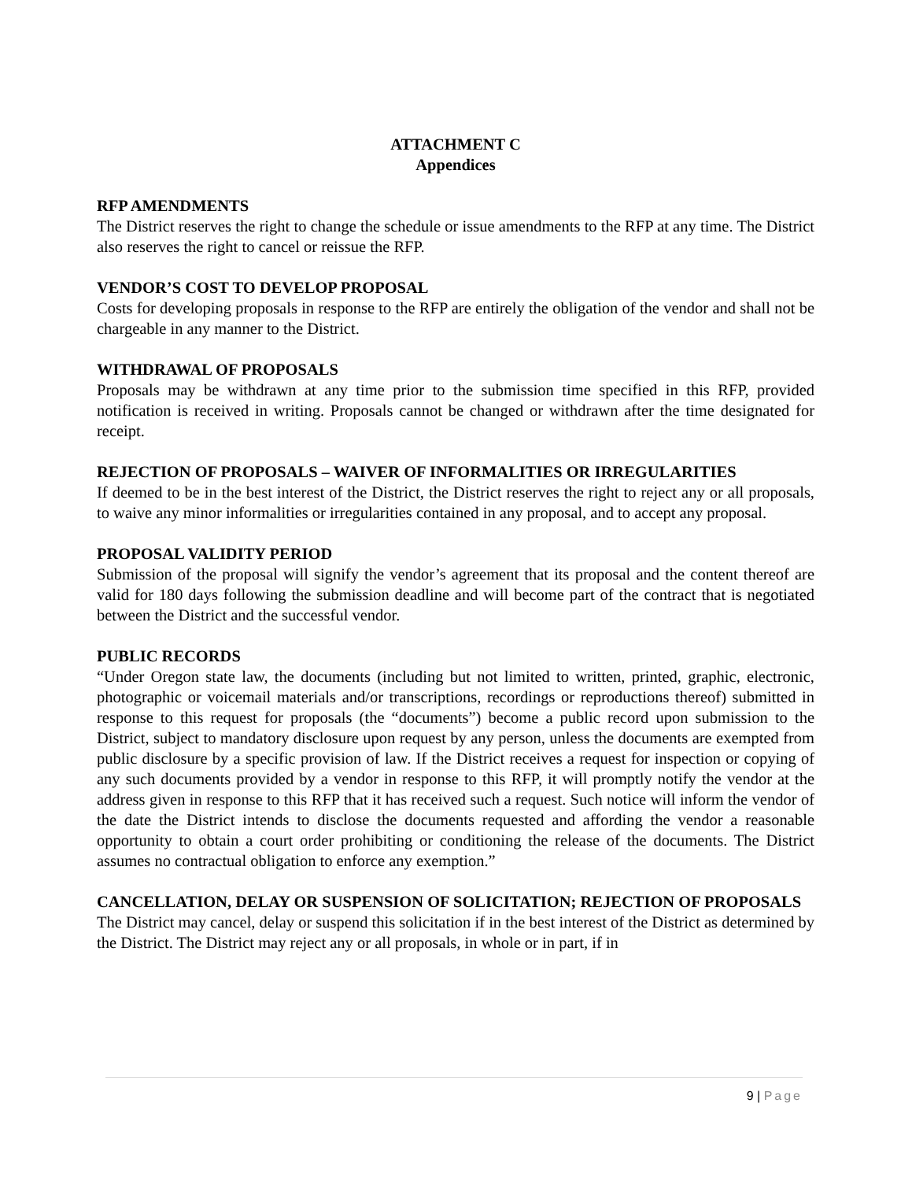ATTACHMENT C
Appendices
RFP AMENDMENTS
The District reserves the right to change the schedule or issue amendments to the RFP at any time. The District also reserves the right to cancel or reissue the RFP.
VENDOR’S COST TO DEVELOP PROPOSAL
Costs for developing proposals in response to the RFP are entirely the obligation of the vendor and shall not be chargeable in any manner to the District.
WITHDRAWAL OF PROPOSALS
Proposals may be withdrawn at any time prior to the submission time specified in this RFP, provided notification is received in writing. Proposals cannot be changed or withdrawn after the time designated for receipt.
REJECTION OF PROPOSALS – WAIVER OF INFORMALITIES OR IRREGULARITIES
If deemed to be in the best interest of the District, the District reserves the right to reject any or all proposals, to waive any minor informalities or irregularities contained in any proposal, and to accept any proposal.
PROPOSAL VALIDITY PERIOD
Submission of the proposal will signify the vendor’s agreement that its proposal and the content thereof are valid for 180 days following the submission deadline and will become part of the contract that is negotiated between the District and the successful vendor.
PUBLIC RECORDS
“Under Oregon state law, the documents (including but not limited to written, printed, graphic, electronic, photographic or voicemail materials and/or transcriptions, recordings or reproductions thereof) submitted in response to this request for proposals (the “documents”) become a public record upon submission to the District, subject to mandatory disclosure upon request by any person, unless the documents are exempted from public disclosure by a specific provision of law. If the District receives a request for inspection or copying of any such documents provided by a vendor in response to this RFP, it will promptly notify the vendor at the address given in response to this RFP that it has received such a request. Such notice will inform the vendor of the date the District intends to disclose the documents requested and affording the vendor a reasonable opportunity to obtain a court order prohibiting or conditioning the release of the documents. The District assumes no contractual obligation to enforce any exemption.”
CANCELLATION, DELAY OR SUSPENSION OF SOLICITATION; REJECTION OF PROPOSALS
The District may cancel, delay or suspend this solicitation if in the best interest of the District as determined by the District. The District may reject any or all proposals, in whole or in part, if in
9 | Page